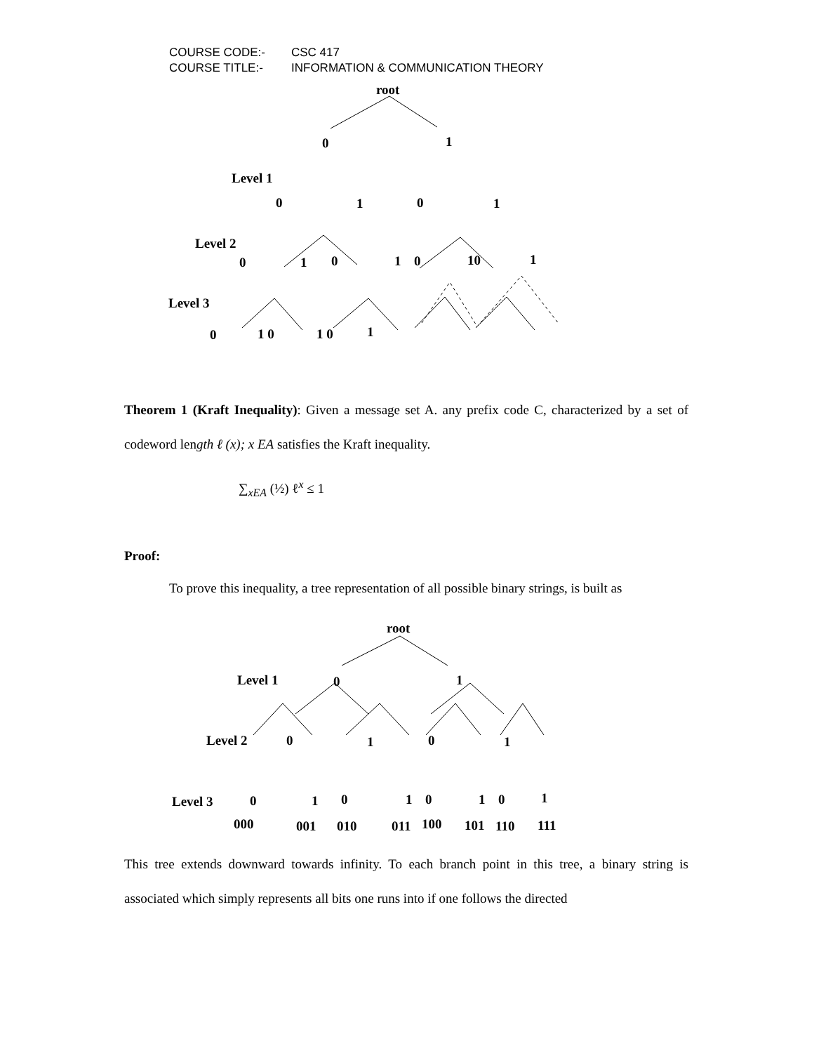COURSE CODE:- CSC 417
COURSE TITLE:- INFORMATION & COMMUNICATION THEORY
root
0
1
Level 1
0
1
0
1
Level 2
0
1
0
1
0
10
1
Level 3
0
1 0
1 0
1
Theorem 1 (Kraft Inequality): Given a message set A. any prefix code C, characterized by a set of codeword length ℓ (x); x EA satisfies the Kraft inequality.
∑<sub>xEA</sub> (½) ℓ<sup>x</sup> ≤ 1
Proof:
To prove this inequality, a tree representation of all possible binary strings, is built as
root
Level 1
0
1
Level 2
0
1
0
1
Level 3
0
1
0
1
0
1
0
1
000
001
010
011
100
101
110
111
This tree extends downward towards infinity. To each branch point in this tree, a binary string is associated which simply represents all bits one runs into if one follows the directed